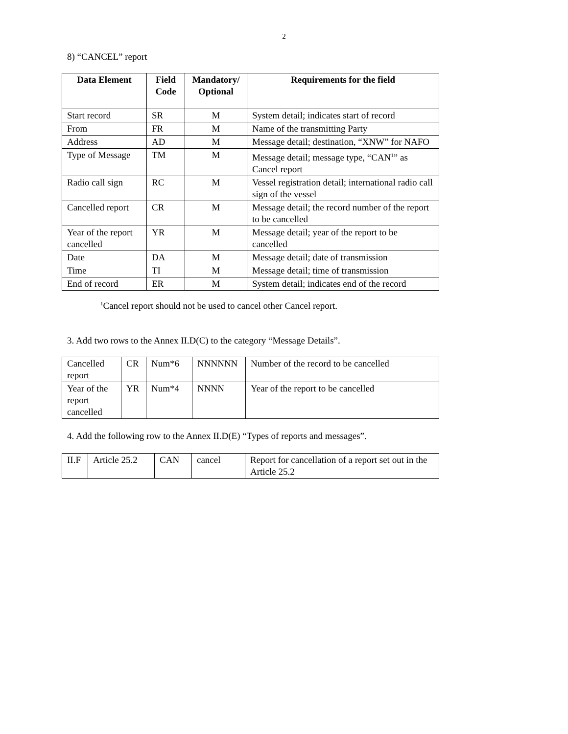2
8) “CANCEL” report
| Data Element | Field Code | Mandatory/ Optional | Requirements for the field |
| --- | --- | --- | --- |
| Start record | SR | M | System detail; indicates start of record |
| From | FR | M | Name of the transmitting Party |
| Address | AD | M | Message detail; destination, “XNW” for NAFO |
| Type of Message | TM | M | Message detail; message type, “CAN<sup>1</sup>” as Cancel report |
| Radio call sign | RC | M | Vessel registration detail; international radio call sign of the vessel |
| Cancelled report | CR | M | Message detail; the record number of the report to be cancelled |
| Year of the report cancelled | YR | M | Message detail; year of the report to be cancelled |
| Date | DA | M | Message detail; date of transmission |
| Time | TI | M | Message detail; time of transmission |
| End of record | ER | M | System detail; indicates end of the record |
<sup>1</sup> Cancel report should not be used to cancel other Cancel report.
3. Add two rows to the Annex II.D(C) to the category “Message Details”.
| Cancelled report | CR | Num*6 | NNNNNN | Number of the record to be cancelled |
| Year of the report cancelled | YR | Num*4 | NNNN | Year of the report to be cancelled |
4. Add the following row to the Annex II.D(E) “Types of reports and messages”.
| II.F | Article 25.2 | CAN | cancel | Report for cancellation of a report set out in the Article 25.2 |